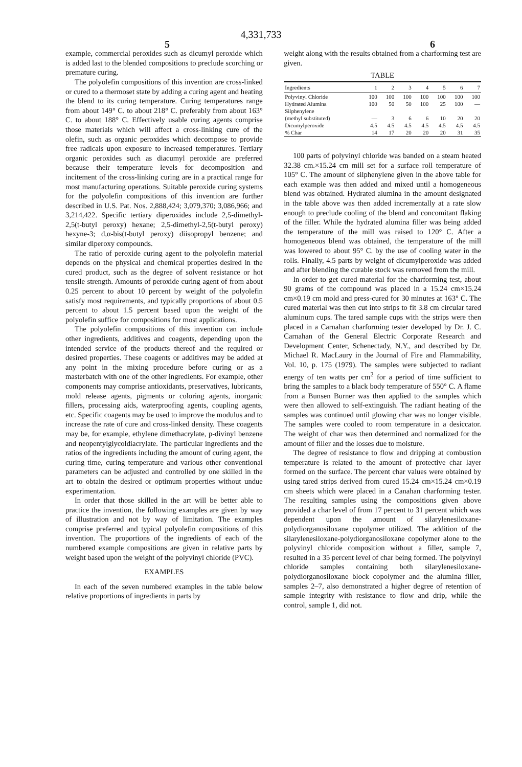4,331,733
5 6
example, commercial peroxides such as dicumyl peroxide which is added last to the blended compositions to preclude scorching or premature curing.
The polyolefin compositions of this invention are cross-linked or cured to a thermoset state by adding a curing agent and heating the blend to its curing temperature. Curing temperatures range from about 149° C. to about 218° C. preferably from about 163° C. to about 188° C. Effectively usable curing agents comprise those materials which will affect a cross-linking cure of the olefin, such as organic peroxides which decompose to provide free radicals upon exposure to increased temperatures. Tertiary organic peroxides such as diacumyl peroxide are preferred because their temperature levels for decomposition and incitement of the cross-linking curing are in a practical range for most manufacturing operations. Suitable peroxide curing systems for the polyolefin compositions of this invention are further described in U.S. Pat. Nos. 2,888,424; 3,079,370; 3,086,966; and 3,214,422. Specific tertiary diperoxides include 2,5-dimethyl-2,5(t-butyl peroxy) hexane; 2,5-dimethyl-2,5(t-butyl peroxy) hexyne-3; d,α-bis(t-butyl peroxy) diisopropyl benzene; and similar diperoxy compounds.
The ratio of peroxide curing agent to the polyolefin material depends on the physical and chemical properties desired in the cured product, such as the degree of solvent resistance or hot tensile strength. Amounts of peroxide curing agent of from about 0.25 percent to about 10 percent by weight of the polyolefin satisfy most requirements, and typically proportions of about 0.5 percent to about 1.5 percent based upon the weight of the polyolefin suffice for compositions for most applications.
The polyolefin compositions of this invention can include other ingredients, additives and coagents, depending upon the intended service of the products thereof and the required or desired properties. These coagents or additives may be added at any point in the mixing procedure before curing or as a masterbatch with one of the other ingredients. For example, other components may comprise antioxidants, preservatives, lubricants, mold release agents, pigments or coloring agents, inorganic fillers, processing aids, waterproofing agents, coupling agents, etc. Specific coagents may be used to improve the modulus and to increase the rate of cure and cross-linked density. These coagents may be, for example, ethylene dimethacrylate, p-divinyl benzene and neopentylglycoldiacrylate. The particular ingredients and the ratios of the ingredients including the amount of curing agent, the curing time, curing temperature and various other conventional parameters can be adjusted and controlled by one skilled in the art to obtain the desired or optimum properties without undue experimentation.
In order that those skilled in the art will be better able to practice the invention, the following examples are given by way of illustration and not by way of limitation. The examples comprise preferred and typical polyolefin compositions of this invention. The proportions of the ingredients of each of the numbered example compositions are given in relative parts by weight based upon the weight of the polyvinyl chloride (PVC).
EXAMPLES
In each of the seven numbered examples in the table below relative proportions of ingredients in parts by
weight along with the results obtained from a charforming test are given.
TABLE
| Ingredients | 1 | 2 | 3 | 4 | 5 | 6 | 7 |
| --- | --- | --- | --- | --- | --- | --- | --- |
| Polyvinyl Chloride | 100 | 100 | 100 | 100 | 100 | 100 | 100 |
| Hydrated Alumina | 100 | 50 | 50 | 100 | 25 | 100 | — |
| Silphenylene | | | | | | | |
| (methyl substituted) | — | 3 | 6 | 6 | 10 | 20 | 20 |
| Dicumylperoxide | 4.5 | 4.5 | 4.5 | 4.5 | 4.5 | 4.5 | 4.5 |
| % Char | 14 | 17 | 20 | 20 | 20 | 31 | 35 |
100 parts of polyvinyl chloride was banded on a steam heated 32.38 cm.×15.24 cm mill set for a surface roll temperature of 105° C. The amount of silphenylene given in the above table for each example was then added and mixed until a homogeneous blend was obtained. Hydrated alumina in the amount designated in the table above was then added incrementally at a rate slow enough to preclude cooling of the blend and concomitant flaking of the filler. While the hydrated alumina filler was being added the temperature of the mill was raised to 120° C. After a homogeneous blend was obtained, the temperature of the mill was lowered to about 95° C. by the use of cooling water in the rolls. Finally, 4.5 parts by weight of dicumylperoxide was added and after blending the curable stock was removed from the mill.
In order to get cured material for the charforming test, about 90 grams of the compound was placed in a 15.24 cm×15.24 cm×0.19 cm mold and press-cured for 30 minutes at 163° C. The cured material was then cut into strips to fit 3.8 cm circular tared aluminum cups. The tared sample cups with the strips were then placed in a Carnahan charforming tester developed by Dr. J. C. Carnahan of the General Electric Corporate Research and Development Center, Schenectady, N.Y., and described by Dr. Michael R. MacLaury in the Journal of Fire and Flammability, Vol. 10, p. 175 (1979). The samples were subjected to radiant energy of ten watts per cm<sup>2</sup> for a period of time sufficient to bring the samples to a black body temperature of 550° C. A flame from a Bunsen Burner was then applied to the samples which were then allowed to self-extinguish. The radiant heating of the samples was continued until glowing char was no longer visible. The samples were cooled to room temperature in a desiccator. The weight of char was then determined and normalized for the amount of filler and the losses due to moisture.
The degree of resistance to flow and dripping at combustion temperature is related to the amount of protective char layer formed on the surface. The percent char values were obtained by using tared strips derived from cured 15.24 cm×15.24 cm×0.19 cm sheets which were placed in a Canahan charforming tester. The resulting samples using the compositions given above provided a char level of from 17 percent to 31 percent which was dependent upon the amount of silarylenesiloxane-polydiorganosiloxane copolymer utilized. The addition of the silarylenesiloxane-polydiorganosiloxane copolymer alone to the polyvinyl chloride composition without a filler, sample 7, resulted in a 35 percent level of char being formed. The polyvinyl chloride samples containing both silarylenesiloxane-polydiorganosiloxane block copolymer and the alumina filler, samples 2–7, also demonstrated a higher degree of retention of sample integrity with resistance to flow and drip, while the control, sample 1, did not.